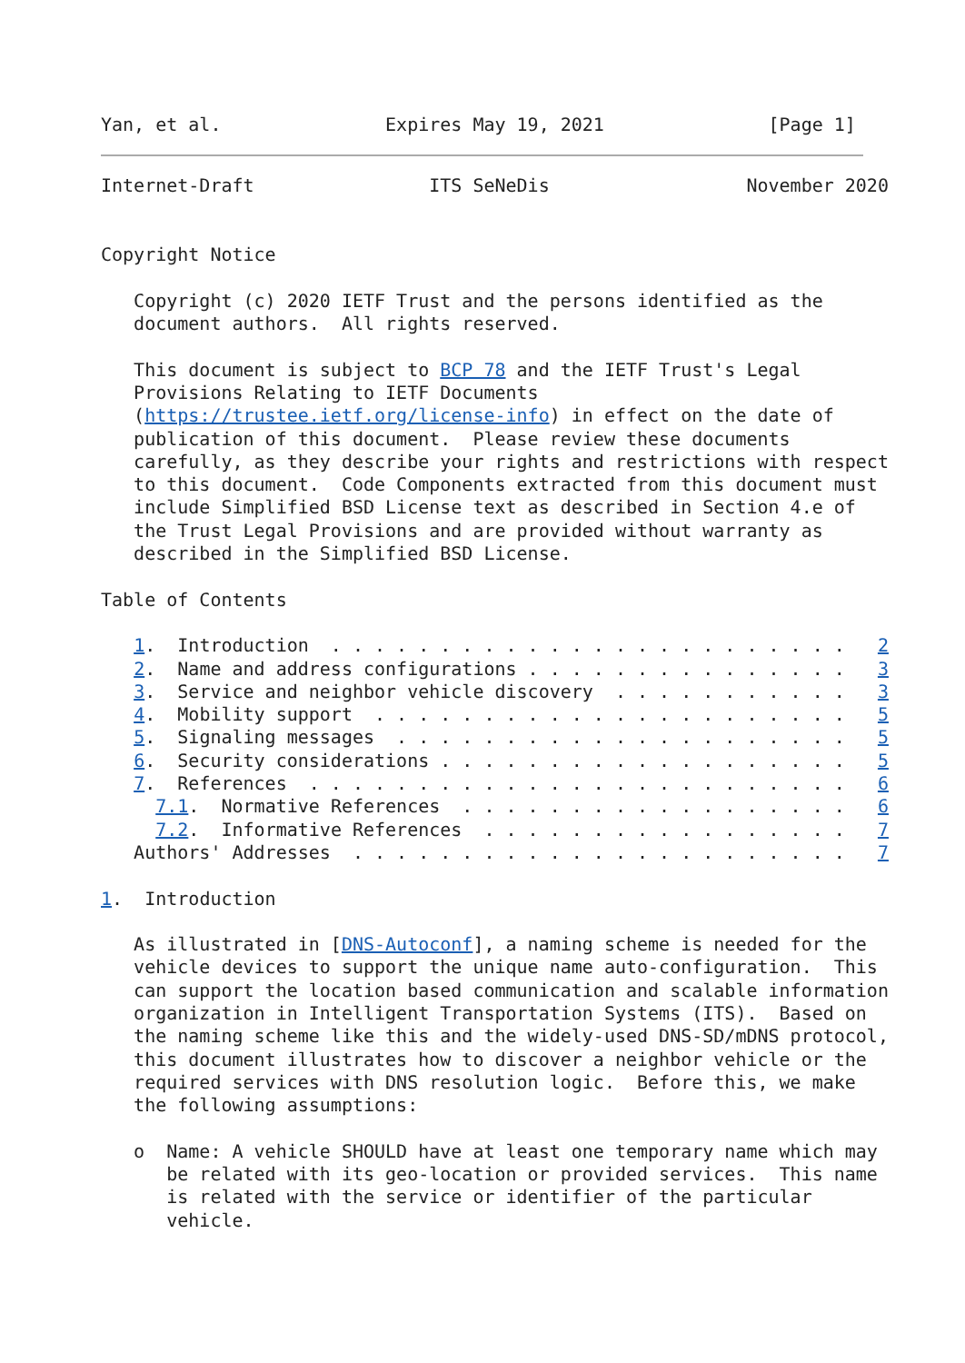Yan, et al.               Expires May 19, 2021               [Page 1]
Internet-Draft                ITS SeNeDis                  November 2020


Copyright Notice

   Copyright (c) 2020 IETF Trust and the persons identified as the
   document authors.  All rights reserved.

   This document is subject to BCP 78 and the IETF Trust's Legal
   Provisions Relating to IETF Documents
   (https://trustee.ietf.org/license-info) in effect on the date of
   publication of this document.  Please review these documents
   carefully, as they describe your rights and restrictions with respect
   to this document.  Code Components extracted from this document must
   include Simplified BSD License text as described in Section 4.e of
   the Trust Legal Provisions and are provided without warranty as
   described in the Simplified BSD License.

Table of Contents

   1.  Introduction  . . . . . . . . . . . . . . . . . . . . . . . .   2
   2.  Name and address configurations . . . . . . . . . . . . . . .   3
   3.  Service and neighbor vehicle discovery  . . . . . . . . . . .   3
   4.  Mobility support  . . . . . . . . . . . . . . . . . . . . . .   5
   5.  Signaling messages  . . . . . . . . . . . . . . . . . . . . .   5
   6.  Security considerations . . . . . . . . . . . . . . . . . . .   5
   7.  References  . . . . . . . . . . . . . . . . . . . . . . . . .   6
     7.1.  Normative References  . . . . . . . . . . . . . . . . . .   6
     7.2.  Informative References  . . . . . . . . . . . . . . . . .   7
   Authors' Addresses  . . . . . . . . . . . . . . . . . . . . . . .   7

1.  Introduction

   As illustrated in [DNS-Autoconf], a naming scheme is needed for the
   vehicle devices to support the unique name auto-configuration.  This
   can support the location based communication and scalable information
   organization in Intelligent Transportation Systems (ITS).  Based on
   the naming scheme like this and the widely-used DNS-SD/mDNS protocol,
   this document illustrates how to discover a neighbor vehicle or the
   required services with DNS resolution logic.  Before this, we make
   the following assumptions:

   o  Name: A vehicle SHOULD have at least one temporary name which may
      be related with its geo-location or provided services.  This name
      is related with the service or identifier of the particular
      vehicle.